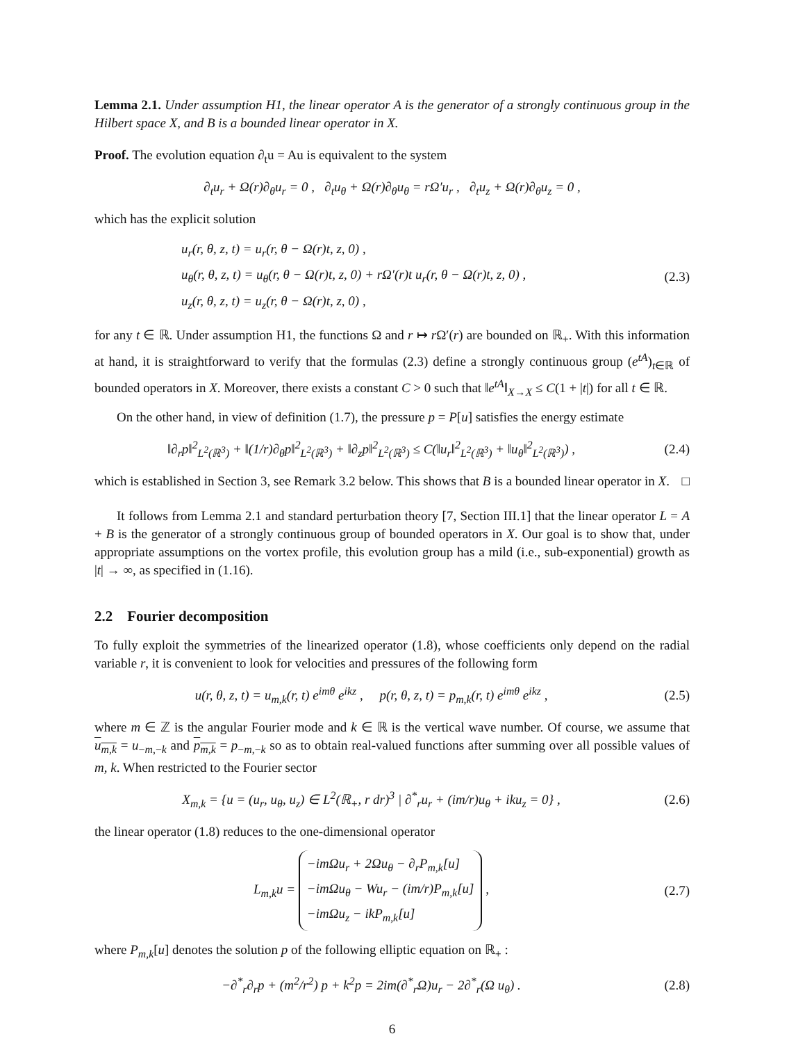Lemma 2.1. Under assumption H1, the linear operator A is the generator of a strongly continuous group in the Hilbert space X, and B is a bounded linear operator in X.
Proof. The evolution equation ∂<sub>t</sub>u = Au is equivalent to the system
∂<sub>t</sub>u<sub>r</sub> + Ω(r)∂<sub>θ</sub>u<sub>r</sub> = 0 , ∂<sub>t</sub>u<sub>θ</sub> + Ω(r)∂<sub>θ</sub>u<sub>θ</sub> = rΩ′u<sub>r</sub> , ∂<sub>t</sub>u<sub>z</sub> + Ω(r)∂<sub>θ</sub>u<sub>z</sub> = 0 ,
which has the explicit solution
u<sub>r</sub>(r, θ, z, t) = u<sub>r</sub>(r, θ − Ω(r)t, z, 0) ,
u<sub>θ</sub>(r, θ, z, t) = u<sub>θ</sub>(r, θ − Ω(r)t, z, 0) + rΩ′(r)t u<sub>r</sub>(r, θ − Ω(r)t, z, 0) ,
u<sub>z</sub>(r, θ, z, t) = u<sub>z</sub>(r, θ − Ω(r)t, z, 0) ,
(2.3)
for any t ∈ ℝ. Under assumption H1, the functions Ω and r ↦ r Ω′(r) are bounded on ℝ<sub>+</sub>. With this information at hand, it is straightforward to verify that the formulas (2.3) define a strongly continuous group (e<sup>tA</sup>)<sub>t∈ℝ</sub> of bounded operators in X. Moreover, there exists a constant C > 0 such that ‖e<sup>tA</sup>‖<sub>X→X</sub> ≤ C(1 + |t|) for all t ∈ ℝ.
On the other hand, in view of definition (1.7), the pressure p = P[u] satisfies the energy estimate
‖∂<sub>r</sub>p‖<sup>2</sup><sub>L<sup>2</sup>(ℝ<sup>3</sup>)</sub> + ‖(1/r)∂<sub>θ</sub>p‖<sup>2</sup><sub>L<sup>2</sup>(ℝ<sup>3</sup>)</sub> + ‖∂<sub>z</sub>p‖<sup>2</sup><sub>L<sup>2</sup>(ℝ<sup>3</sup>)</sub> ≤ C(‖u<sub>r</sub>‖<sup>2</sup><sub>L<sup>2</sup>(ℝ<sup>3</sup>)</sub> + ‖u<sub>θ</sub>‖<sup>2</sup><sub>L<sup>2</sup>(ℝ<sup>3</sup>)</sub>) ,
(2.4)
which is established in Section 3, see Remark 3.2 below. This shows that B is a bounded linear operator in X. □
It follows from Lemma 2.1 and standard perturbation theory [7, Section III.1] that the linear operator L = A + B is the generator of a strongly continuous group of bounded operators in X. Our goal is to show that, under appropriate assumptions on the vortex profile, this evolution group has a mild (i.e., sub-exponential) growth as |t| → ∞, as specified in (1.16).
2.2 Fourier decomposition
To fully exploit the symmetries of the linearized operator (1.8), whose coefficients only depend on the radial variable r, it is convenient to look for velocities and pressures of the following form
u(r, θ, z, t) = u<sub>m,k</sub>(r, t) e<sup>imθ</sup> e<sup>ikz</sup> , p(r, θ, z, t) = p<sub>m,k</sub>(r, t) e<sup>imθ</sup> e<sup>ikz</sup> ,
(2.5)
where m ∈ ℤ is the angular Fourier mode and k ∈ ℝ is the vertical wave number. Of course, we assume that u<sub>m,k</sub> = u<sub>−m,−k</sub> and p<sub>m,k</sub> = p<sub>−m,−k</sub> so as to obtain real-valued functions after summing over all possible values of m, k. When restricted to the Fourier sector
X<sub>m,k</sub> = {u = (u<sub>r</sub>, u<sub>θ</sub>, u<sub>z</sub>) ∈ L<sup>2</sup>(ℝ<sub>+</sub>, r dr)<sup>3</sup> | ∂<sup>*</sup><sub>r</sub>u<sub>r</sub> + (im/r)u<sub>θ</sub> + iku<sub>z</sub> = 0} ,
(2.6)
the linear operator (1.8) reduces to the one-dimensional operator
L<sub>m,k</sub>u = −imΩu<sub>r</sub> + 2Ωu<sub>θ</sub> − ∂<sub>r</sub>P<sub>m,k</sub>[u]
−imΩu<sub>θ</sub> − Wu<sub>r</sub> − (im/r)P<sub>m,k</sub>[u]
−imΩu<sub>z</sub> − ikP<sub>m,k</sub>[u] ,
(2.7)
where P<sub>m,k</sub>[u] denotes the solution p of the following elliptic equation on ℝ<sub>+</sub> :
−∂<sup>*</sup><sub>r</sub>∂<sub>r</sub>p + (m<sup>2</sup>/r<sup>2</sup>) p + k<sup>2</sup>p = 2im(∂<sup>*</sup><sub>r</sub>Ω)u<sub>r</sub> − 2∂<sup>*</sup><sub>r</sub>(Ω u<sub>θ</sub>) .
(2.8)
6